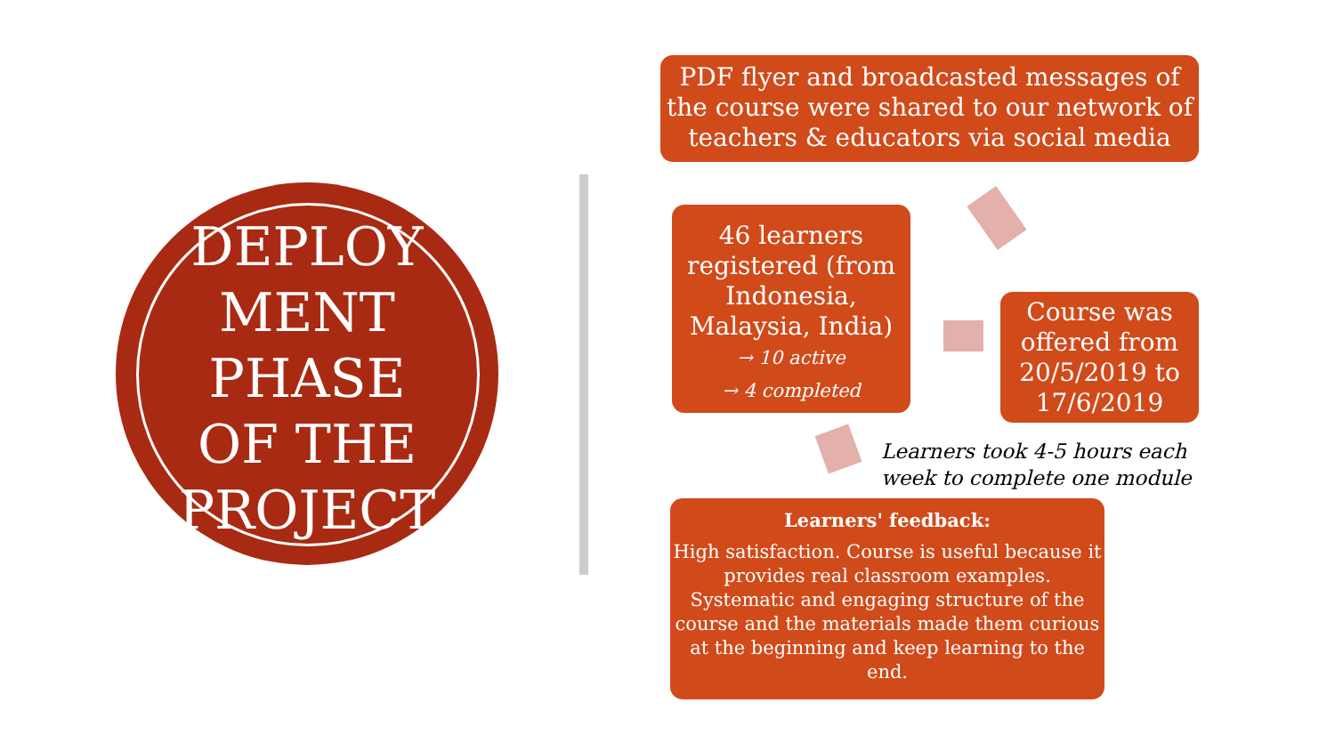DEPLOY
MENT
PHASE
OF THE
PROJECT
PDF flyer and broadcasted messages of the course were shared to our network of teachers & educators via social media
Course was offered from 20/5/2019 to 17/6/2019
46 learners registered (from Indonesia, Malaysia, India)
→ 10 active
→ 4 completed
Learners took 4-5 hours each
week to complete one module
Learners' feedback:
High satisfaction. Course is useful because it provides real classroom examples. Systematic and engaging structure of the course and the materials made them curious at the beginning and keep learning to the end.